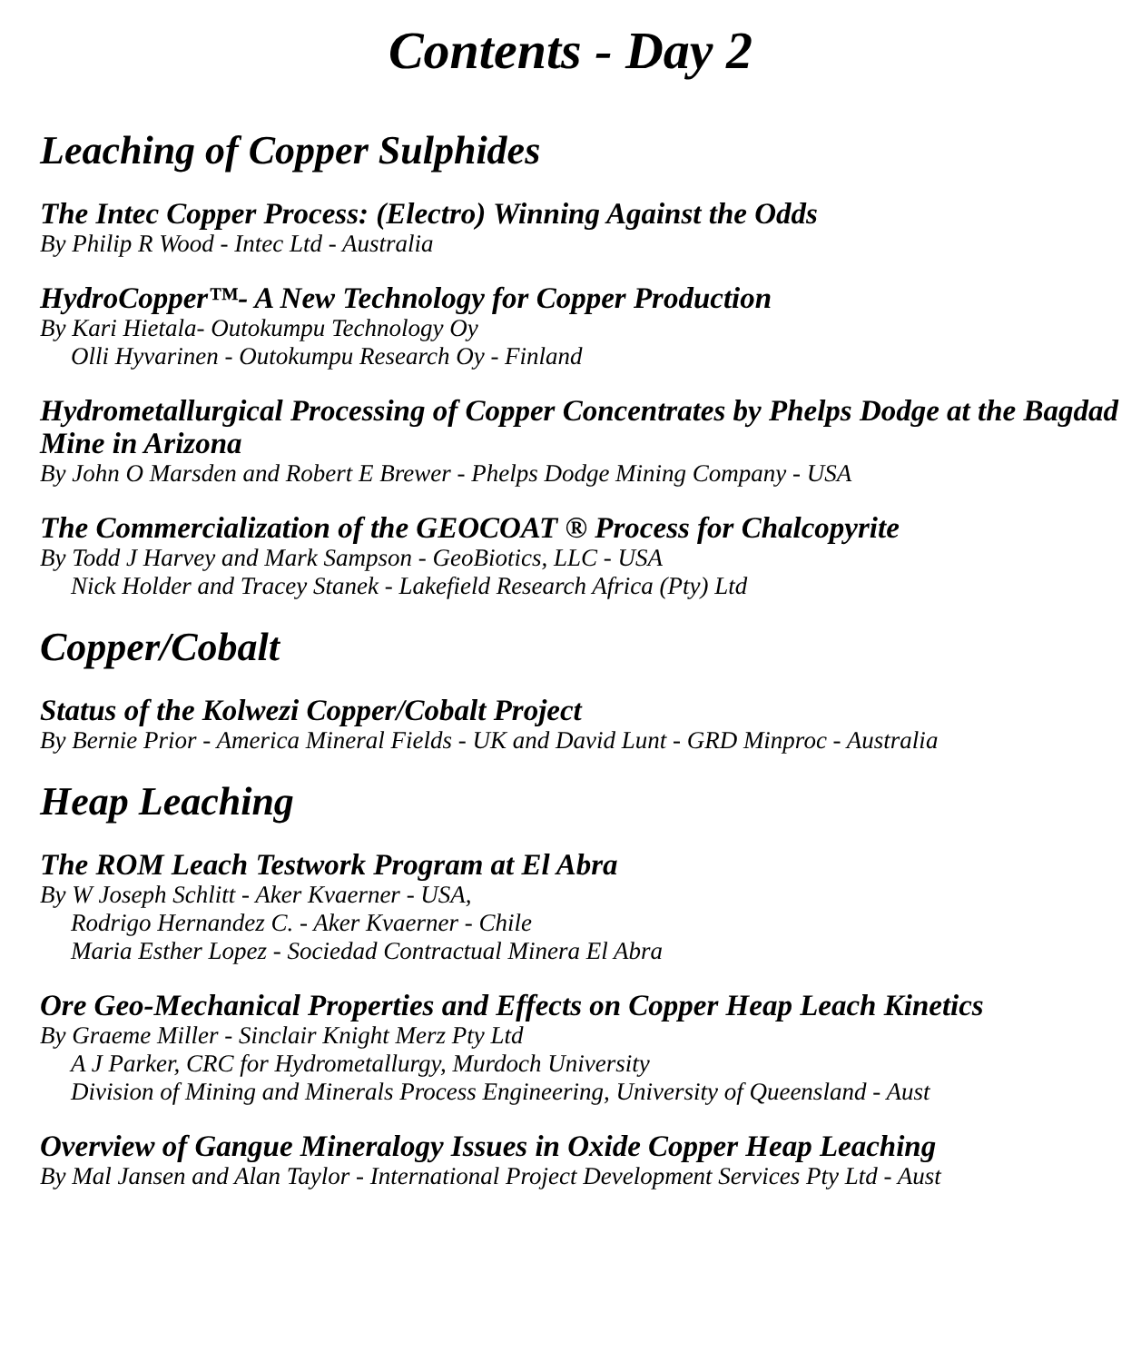Contents - Day 2
Leaching of Copper Sulphides
The Intec Copper Process: (Electro) Winning Against the Odds
By Philip R Wood - Intec Ltd - Australia
HydroCopper™- A New Technology for Copper Production
By Kari Hietala- Outokumpu Technology Oy
Olli Hyvarinen - Outokumpu Research Oy - Finland
Hydrometallurgical Processing of Copper Concentrates by Phelps Dodge at the Bagdad Mine in Arizona
By John O Marsden and Robert E Brewer - Phelps Dodge Mining Company - USA
The Commercialization of the GEOCOAT ® Process for Chalcopyrite
By Todd J Harvey and Mark Sampson - GeoBiotics, LLC - USA
Nick Holder and Tracey Stanek - Lakefield Research Africa (Pty) Ltd
Copper/Cobalt
Status of the Kolwezi Copper/Cobalt Project
By Bernie Prior - America Mineral Fields - UK and David Lunt - GRD Minproc - Australia
Heap Leaching
The ROM Leach Testwork Program at El Abra
By W Joseph Schlitt - Aker Kvaerner - USA,
Rodrigo Hernandez C. - Aker Kvaerner - Chile
Maria Esther Lopez - Sociedad Contractual Minera El Abra
Ore Geo-Mechanical Properties and Effects on Copper Heap Leach Kinetics
By Graeme Miller - Sinclair Knight Merz Pty Ltd
A J Parker, CRC for Hydrometallurgy, Murdoch University
Division of Mining and Minerals Process Engineering, University of Queensland - Aust
Overview of Gangue Mineralogy Issues in Oxide Copper Heap Leaching
By Mal Jansen and Alan Taylor - International Project Development Services Pty Ltd - Aust